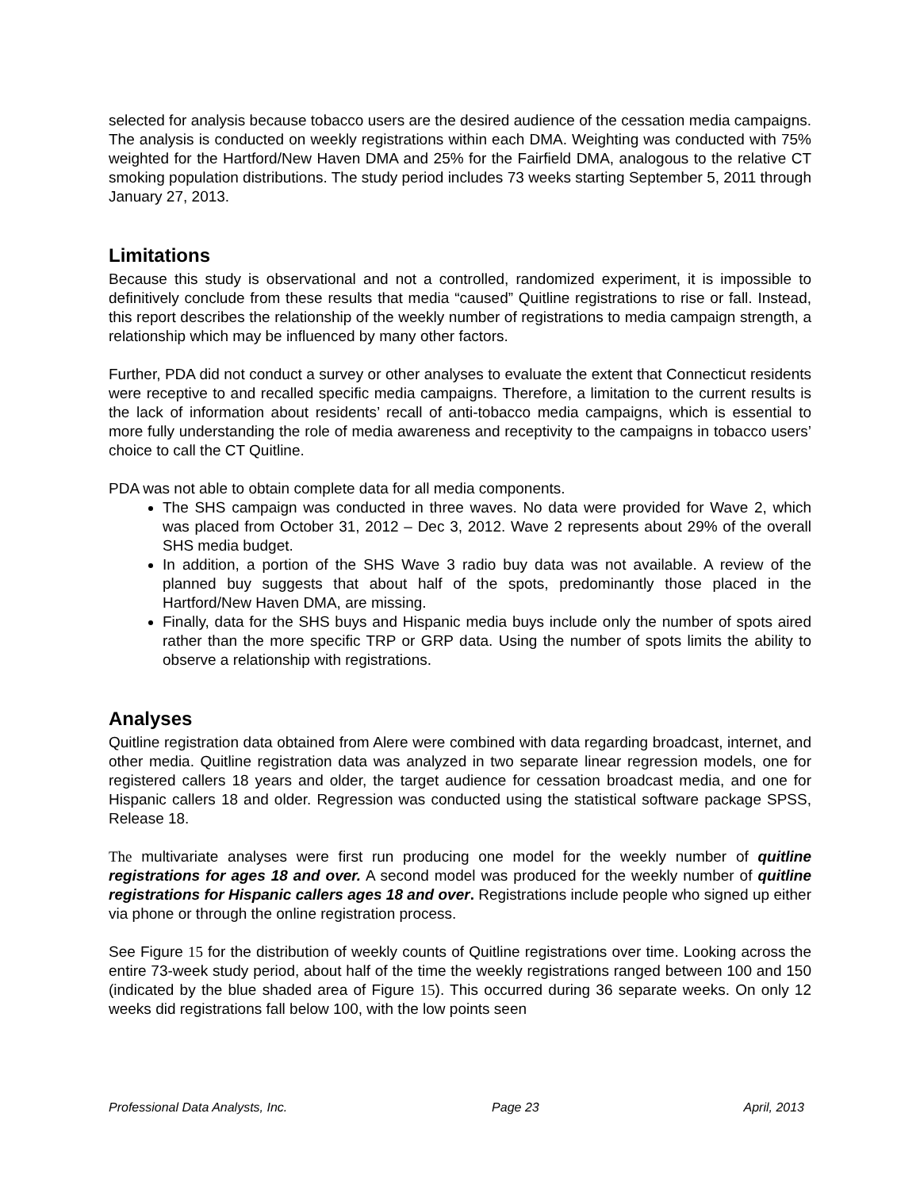selected for analysis because tobacco users are the desired audience of the cessation media campaigns. The analysis is conducted on weekly registrations within each DMA. Weighting was conducted with 75% weighted for the Hartford/New Haven DMA and 25% for the Fairfield DMA, analogous to the relative CT smoking population distributions. The study period includes 73 weeks starting September 5, 2011 through January 27, 2013.
Limitations
Because this study is observational and not a controlled, randomized experiment, it is impossible to definitively conclude from these results that media “caused” Quitline registrations to rise or fall. Instead, this report describes the relationship of the weekly number of registrations to media campaign strength, a relationship which may be influenced by many other factors.
Further, PDA did not conduct a survey or other analyses to evaluate the extent that Connecticut residents were receptive to and recalled specific media campaigns. Therefore, a limitation to the current results is the lack of information about residents’ recall of anti-tobacco media campaigns, which is essential to more fully understanding the role of media awareness and receptivity to the campaigns in tobacco users’ choice to call the CT Quitline.
PDA was not able to obtain complete data for all media components.
The SHS campaign was conducted in three waves. No data were provided for Wave 2, which was placed from October 31, 2012 – Dec 3, 2012. Wave 2 represents about 29% of the overall SHS media budget.
In addition, a portion of the SHS Wave 3 radio buy data was not available. A review of the planned buy suggests that about half of the spots, predominantly those placed in the Hartford/New Haven DMA, are missing.
Finally, data for the SHS buys and Hispanic media buys include only the number of spots aired rather than the more specific TRP or GRP data. Using the number of spots limits the ability to observe a relationship with registrations.
Analyses
Quitline registration data obtained from Alere were combined with data regarding broadcast, internet, and other media. Quitline registration data was analyzed in two separate linear regression models, one for registered callers 18 years and older, the target audience for cessation broadcast media, and one for Hispanic callers 18 and older. Regression was conducted using the statistical software package SPSS, Release 18.
The multivariate analyses were first run producing one model for the weekly number of quitline registrations for ages 18 and over. A second model was produced for the weekly number of quitline registrations for Hispanic callers ages 18 and over. Registrations include people who signed up either via phone or through the online registration process.
See Figure 15 for the distribution of weekly counts of Quitline registrations over time. Looking across the entire 73-week study period, about half of the time the weekly registrations ranged between 100 and 150 (indicated by the blue shaded area of Figure 15). This occurred during 36 separate weeks. On only 12 weeks did registrations fall below 100, with the low points seen
Professional Data Analysts, Inc. Page 23 April, 2013